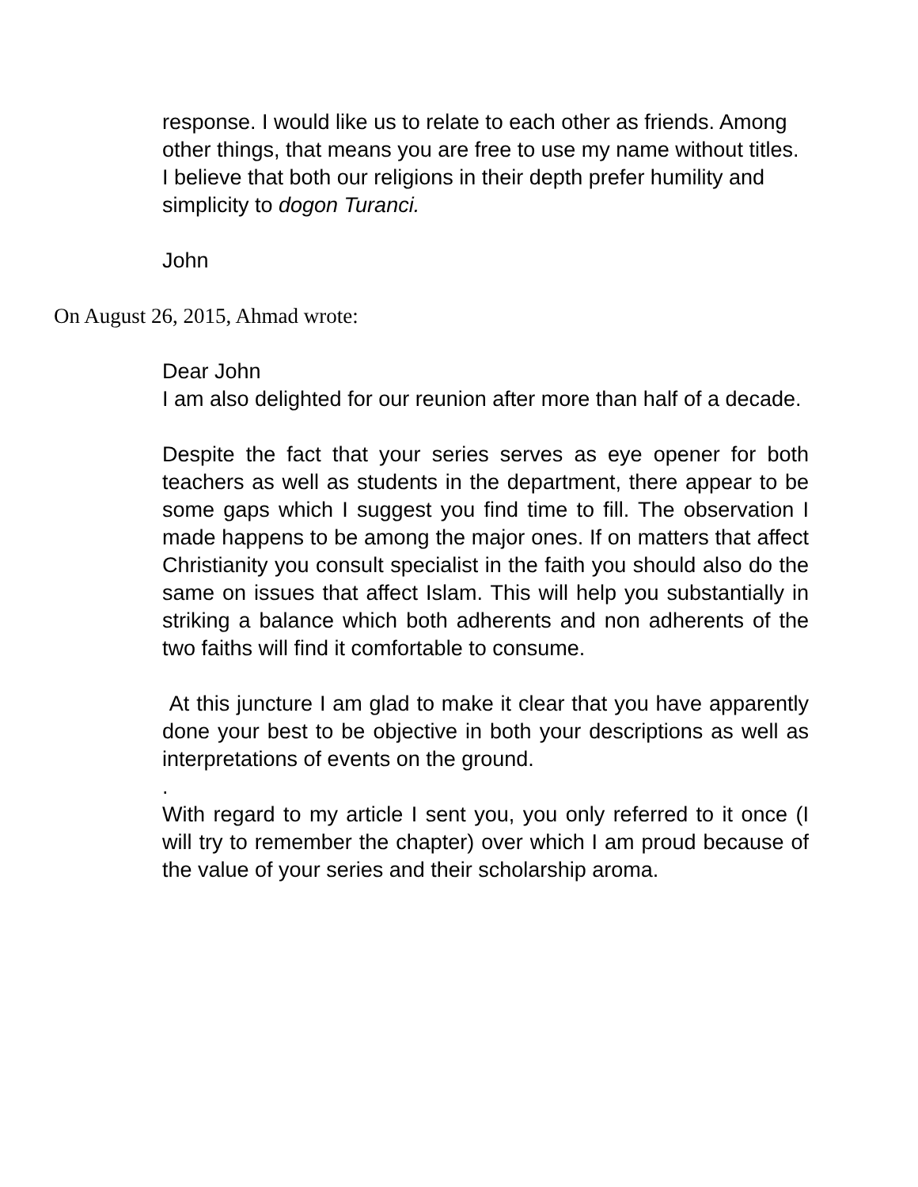response. I would like us to relate to each other as friends. Among other things, that means you are free to use my name without titles. I believe that both our religions in their depth prefer humility and simplicity to dogon Turanci.
John
On August 26, 2015, Ahmad wrote:
Dear John
I am also delighted for our reunion after more than half of a decade.
Despite the fact that your series serves as eye opener for both teachers as well as students in the department, there appear to be some gaps which I suggest you find time to fill. The observation I made happens to be among the major ones. If on matters that affect Christianity you consult specialist in the faith you should also do the same on issues that affect Islam. This will help you substantially in striking a balance which both adherents and non adherents of the two faiths will find it comfortable to consume.
At this juncture I am glad to make it clear that you have apparently done your best to be objective in both your descriptions as well as interpretations of events on the ground.
.
With regard to my article I sent you, you only referred to it once (I will try to remember the chapter) over which I am proud because of the value of your series and their scholarship aroma.